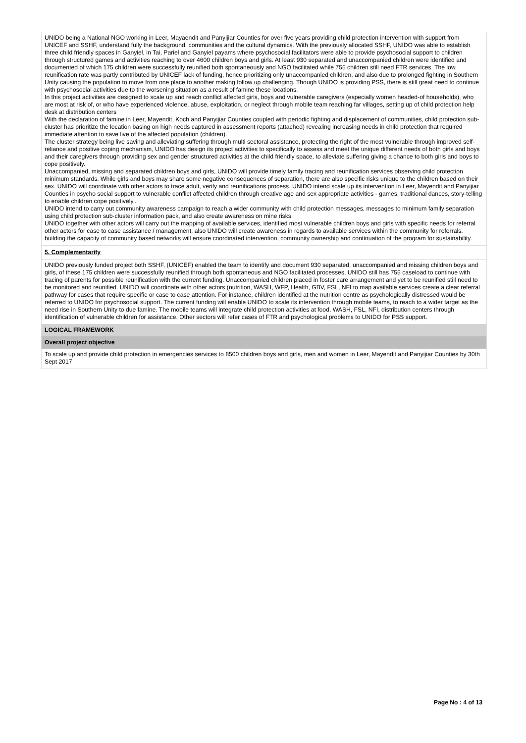UNIDO being a National NGO working in Leer, Mayaendit and Panyijiar Counties for over five years providing child protection intervention with support from UNICEF and SSHF, understand fully the background, communities and the cultural dynamics. With the previously allocated SSHF, UNIDO was able to establish three child friendly spaces in Ganyiel, in Tai, Pariel and Ganyiel payams where psychosocial facilitators were able to provide psychosocial support to children through structured games and activities reaching to over 4600 children boys and girls. At least 930 separated and unaccompanied children were identified and documented of which 175 children were successfully reunified both spontaneously and NGO facilitated while 755 children still need FTR services. The low reunification rate was partly contributed by UNICEF lack of funding, hence prioritizing only unaccompanied children, and also due to prolonged fighting in Southern Unity causing the population to move from one place to another making follow up challenging. Though UNIDO is providing PSS, there is still great need to continue with psychosocial activities due to the worsening situation as a result of famine these locations.
In this project activities are designed to scale up and reach conflict affected girls, boys and vulnerable caregivers (especially women headed-of households), who are most at risk of, or who have experienced violence, abuse, exploitation, or neglect through mobile team reaching far villages, setting up of child protection help desk at distribution centers
With the declaration of famine in Leer, Mayendit, Koch and Panyijiar Counties coupled with periodic fighting and displacement of communities, child protection sub-cluster has prioritize the location basing on high needs captured in assessment reports (attached) revealing increasing needs in child protection that required immediate attention to save live of the affected population (children).
The cluster strategy being live saving and alleviating suffering through multi sectoral assistance, protecting the right of the most vulnerable through improved self-reliance and positive coping mechanism, UNIDO has design its project activities to specifically to assess and meet the unique different needs of both girls and boys and their caregivers through providing sex and gender structured activities at the child friendly space, to alleviate suffering giving a chance to both girls and boys to cope positively.
Unaccompanied, missing and separated children boys and girls, UNIDO will provide timely family tracing and reunification services observing child protection minimum standards. While girls and boys may share some negative consequences of separation, there are also specific risks unique to the children based on their sex. UNIDO will coordinate with other actors to trace adult, verify and reunifications process. UNIDO intend scale up its intervention in Leer, Mayendit and Panyijiar Counties in psycho social support to vulnerable conflict affected children through creative age and sex appropriate activities - games, traditional dances, story-telling to enable children cope positively..
UNIDO intend to carry out community awareness campaign to reach a wider community with child protection messages, messages to minimum family separation using child protection sub-cluster information pack, and also create awareness on mine risks
UNIDO together with other actors will carry out the mapping of available services, identified most vulnerable children boys and girls with specific needs for referral other actors for case to case assistance / management, also UNIDO will create awareness in regards to available services within the community for referrals. building the capacity of community based networks will ensure coordinated intervention, community ownership and continuation of the program for sustainability.
5. Complementarity
UNIDO previously funded project both SSHF, (UNICEF) enabled the team to identify and document 930 separated, unaccompanied and missing children boys and girls, of these 175 children were successfully reunified through both spontaneous and NGO facilitated processes, UNIDO still has 755 caseload to continue with tracing of parents for possible reunification with the current funding. Unaccompanied children placed in foster care arrangement and yet to be reunified still need to be monitored and reunified. UNIDO will coordinate with other actors (nutrition, WASH, WFP, Health, GBV, FSL, NFI to map available services create a clear referral pathway for cases that require specific or case to case attention. For instance, children identified at the nutrition centre as psychologically distressed would be referred to UNIDO for psychosocial support. The current funding will enable UNIDO to scale its intervention through mobile teams, to reach to a wider target as the need rise in Southern Unity to due famine. The mobile teams will integrate child protection activities at food, WASH, FSL, NFI, distribution centers through identification of vulnerable children for assistance. Other sectors will refer cases of FTR and psychological problems to UNIDO for PSS support.
LOGICAL FRAMEWORK
Overall project objective
To scale up and provide child protection in emergencies services to 8500 children boys and girls, men and women in Leer, Mayendit and Panyijiar Counties by 30th Sept 2017
Page No : 4 of 13